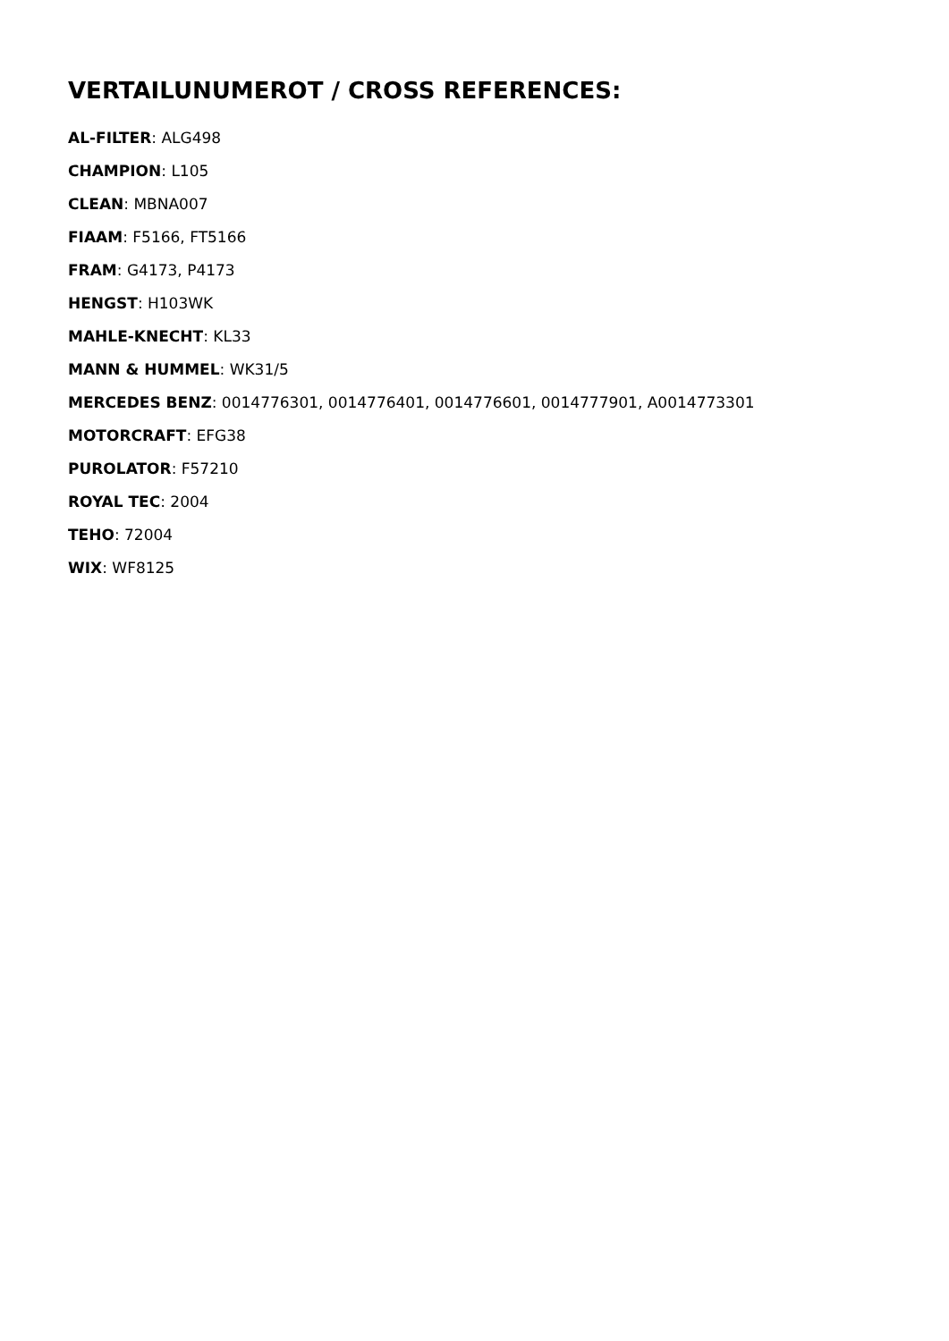VERTAILUNUMEROT / CROSS REFERENCES:
AL-FILTER: ALG498
CHAMPION: L105
CLEAN: MBNA007
FIAAM: F5166, FT5166
FRAM: G4173, P4173
HENGST: H103WK
MAHLE-KNECHT: KL33
MANN & HUMMEL: WK31/5
MERCEDES BENZ: 0014776301, 0014776401, 0014776601, 0014777901, A0014773301
MOTORCRAFT: EFG38
PUROLATOR: F57210
ROYAL TEC: 2004
TEHO: 72004
WIX: WF8125